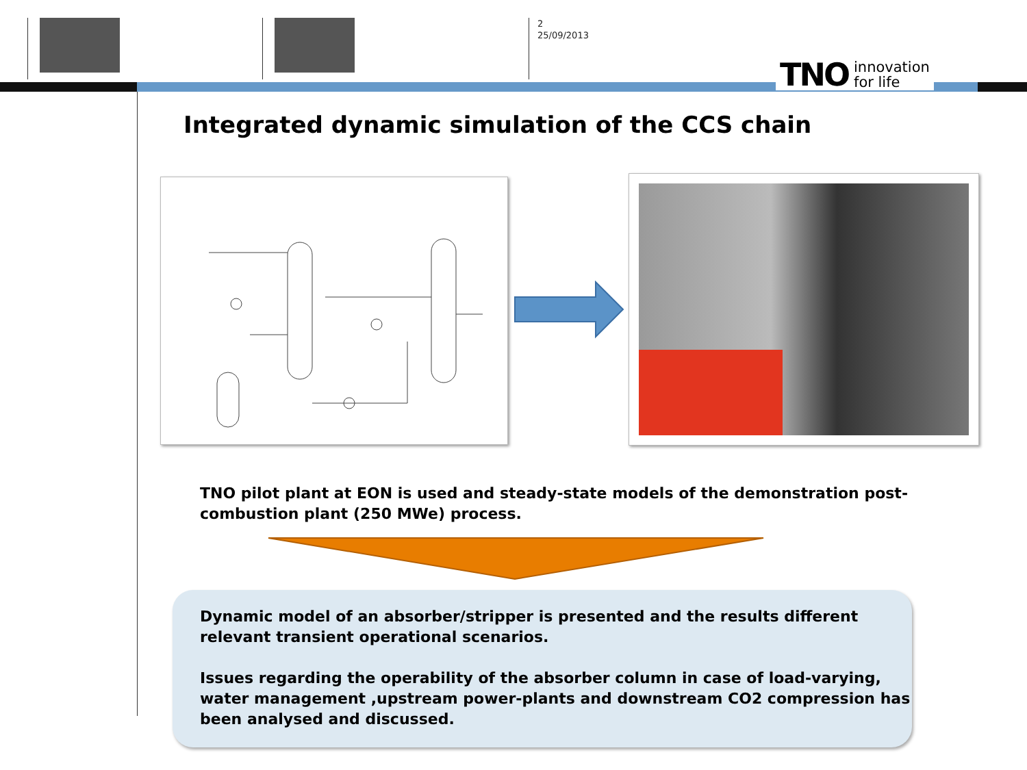2
25/09/2013
TNO innovation
for life
Integrated dynamic simulation of the CCS chain
TNO pilot plant at EON is used and steady-state models of the demonstration post-
combustion plant (250 MWe) process.
Dynamic model of an absorber/stripper is presented and the results different
relevant transient operational scenarios.
Issues regarding the operability of the absorber column in case of load-varying,
water management ,upstream power-plants and downstream CO2 compression has
been analysed and discussed.